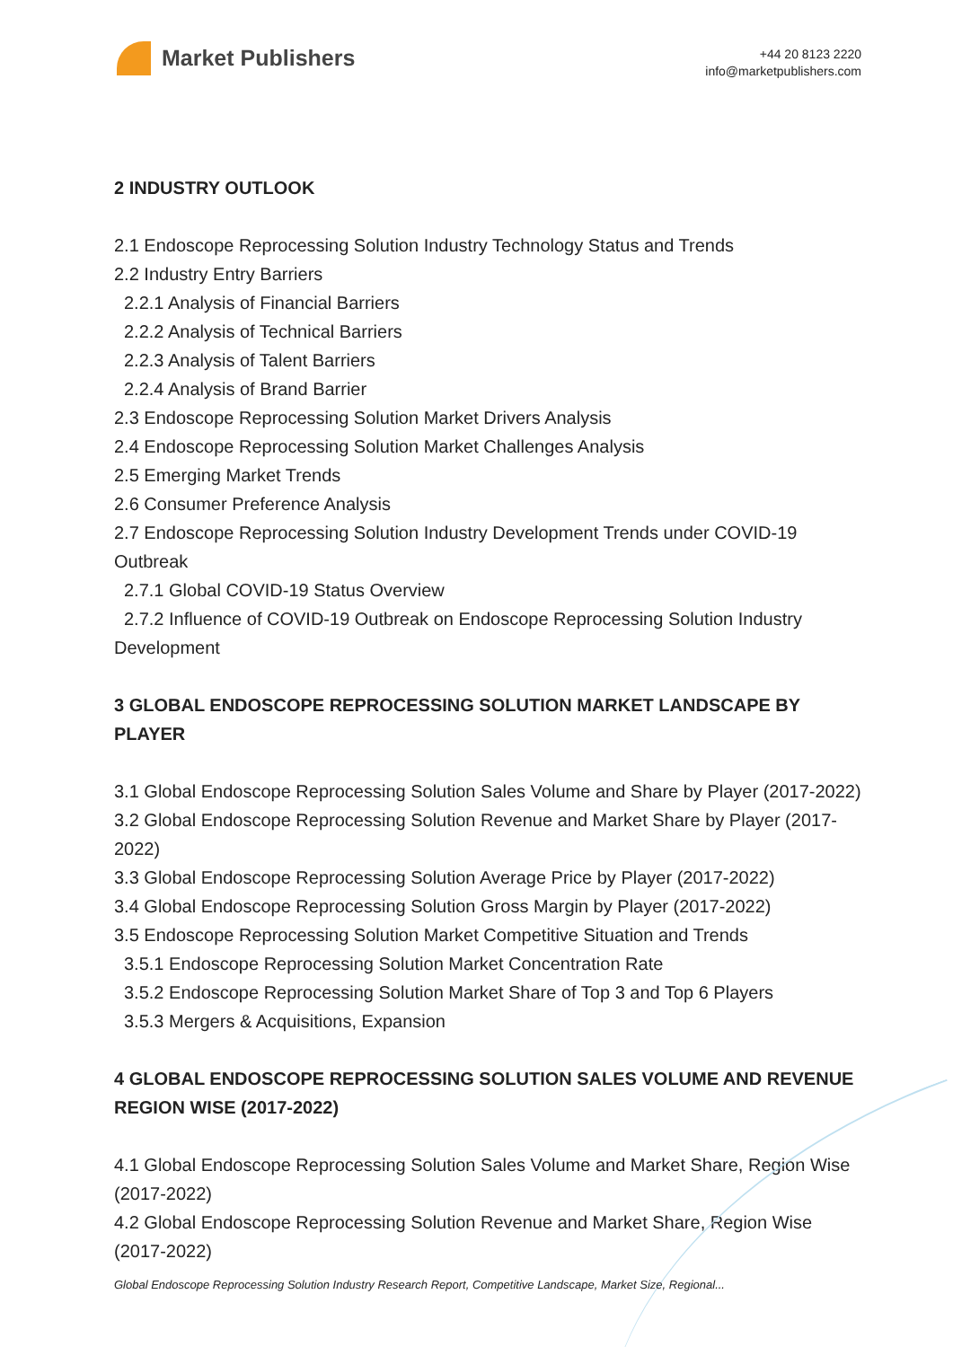Market Publishers
+44 20 8123 2220
info@marketpublishers.com
2 INDUSTRY OUTLOOK
2.1 Endoscope Reprocessing Solution Industry Technology Status and Trends
2.2 Industry Entry Barriers
2.2.1 Analysis of Financial Barriers
2.2.2 Analysis of Technical Barriers
2.2.3 Analysis of Talent Barriers
2.2.4 Analysis of Brand Barrier
2.3 Endoscope Reprocessing Solution Market Drivers Analysis
2.4 Endoscope Reprocessing Solution Market Challenges Analysis
2.5 Emerging Market Trends
2.6 Consumer Preference Analysis
2.7 Endoscope Reprocessing Solution Industry Development Trends under COVID-19 Outbreak
2.7.1 Global COVID-19 Status Overview
2.7.2 Influence of COVID-19 Outbreak on Endoscope Reprocessing Solution Industry Development
3 GLOBAL ENDOSCOPE REPROCESSING SOLUTION MARKET LANDSCAPE BY PLAYER
3.1 Global Endoscope Reprocessing Solution Sales Volume and Share by Player (2017-2022)
3.2 Global Endoscope Reprocessing Solution Revenue and Market Share by Player (2017-2022)
3.3 Global Endoscope Reprocessing Solution Average Price by Player (2017-2022)
3.4 Global Endoscope Reprocessing Solution Gross Margin by Player (2017-2022)
3.5 Endoscope Reprocessing Solution Market Competitive Situation and Trends
3.5.1 Endoscope Reprocessing Solution Market Concentration Rate
3.5.2 Endoscope Reprocessing Solution Market Share of Top 3 and Top 6 Players
3.5.3 Mergers & Acquisitions, Expansion
4 GLOBAL ENDOSCOPE REPROCESSING SOLUTION SALES VOLUME AND REVENUE REGION WISE (2017-2022)
4.1 Global Endoscope Reprocessing Solution Sales Volume and Market Share, Region Wise (2017-2022)
4.2 Global Endoscope Reprocessing Solution Revenue and Market Share, Region Wise (2017-2022)
Global Endoscope Reprocessing Solution Industry Research Report, Competitive Landscape, Market Size, Regional...